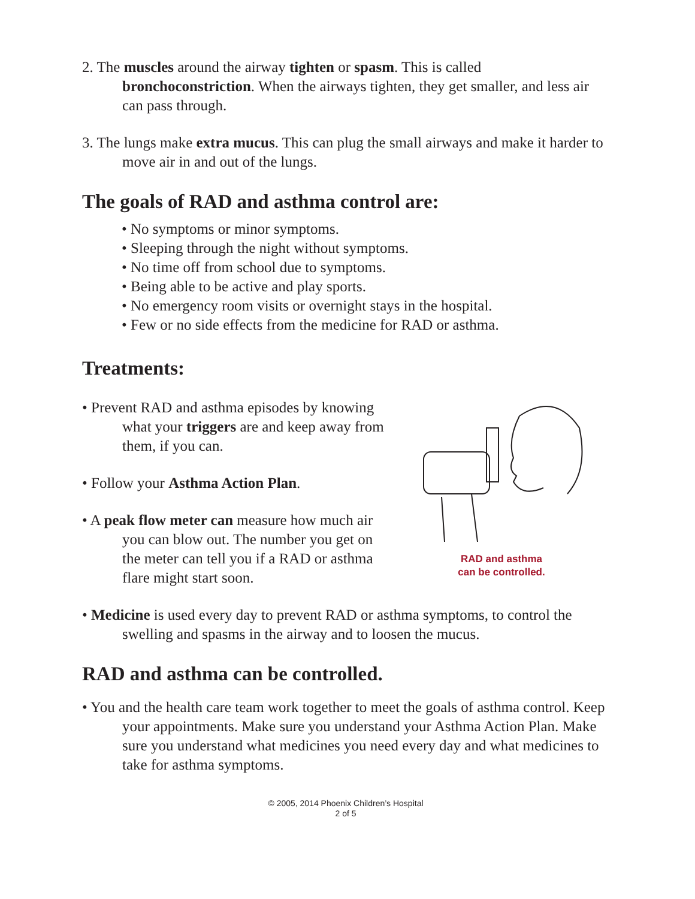2. The muscles around the airway tighten or spasm. This is called bronchoconstriction. When the airways tighten, they get smaller, and less air can pass through.
3. The lungs make extra mucus. This can plug the small airways and make it harder to move air in and out of the lungs.
The goals of RAD and asthma control are:
• No symptoms or minor symptoms.
• Sleeping through the night without symptoms.
• No time off from school due to symptoms.
• Being able to be active and play sports.
• No emergency room visits or overnight stays in the hospital.
• Few or no side effects from the medicine for RAD or asthma.
Treatments:
• Prevent RAD and asthma episodes by knowing what your triggers are and keep away from them, if you can.
• Follow your Asthma Action Plan.
• A peak flow meter can measure how much air you can blow out. The number you get on the meter can tell you if a RAD or asthma flare might start soon.
RAD and asthma
can be controlled.
• Medicine is used every day to prevent RAD or asthma symptoms, to control the swelling and spasms in the airway and to loosen the mucus.
RAD and asthma can be controlled.
• You and the health care team work together to meet the goals of asthma control. Keep your appointments. Make sure you understand your Asthma Action Plan. Make sure you understand what medicines you need every day and what medicines to take for asthma symptoms.
© 2005, 2014 Phoenix Children’s Hospital
2 of 5